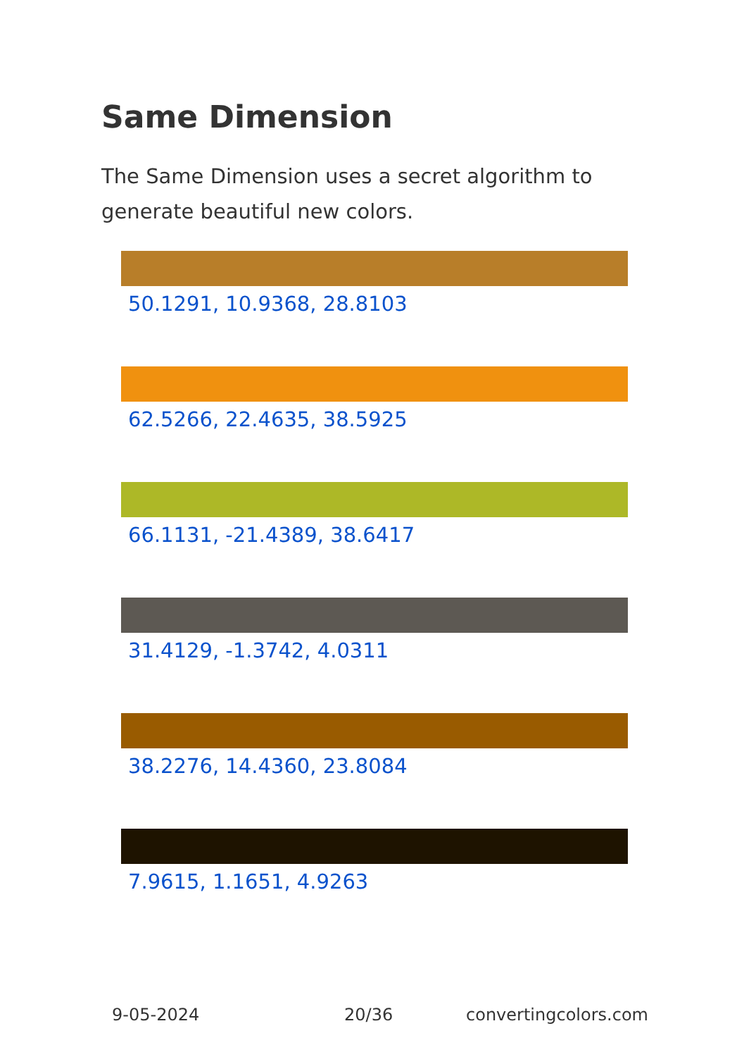Same Dimension
The Same Dimension uses a secret algorithm to generate beautiful new colors.
50.1291, 10.9368, 28.8103
62.5266, 22.4635, 38.5925
66.1131, -21.4389, 38.6417
31.4129, -1.3742, 4.0311
38.2276, 14.4360, 23.8084
7.9615, 1.1651, 4.9263
9-05-2024 20/36 convertingcolors.com